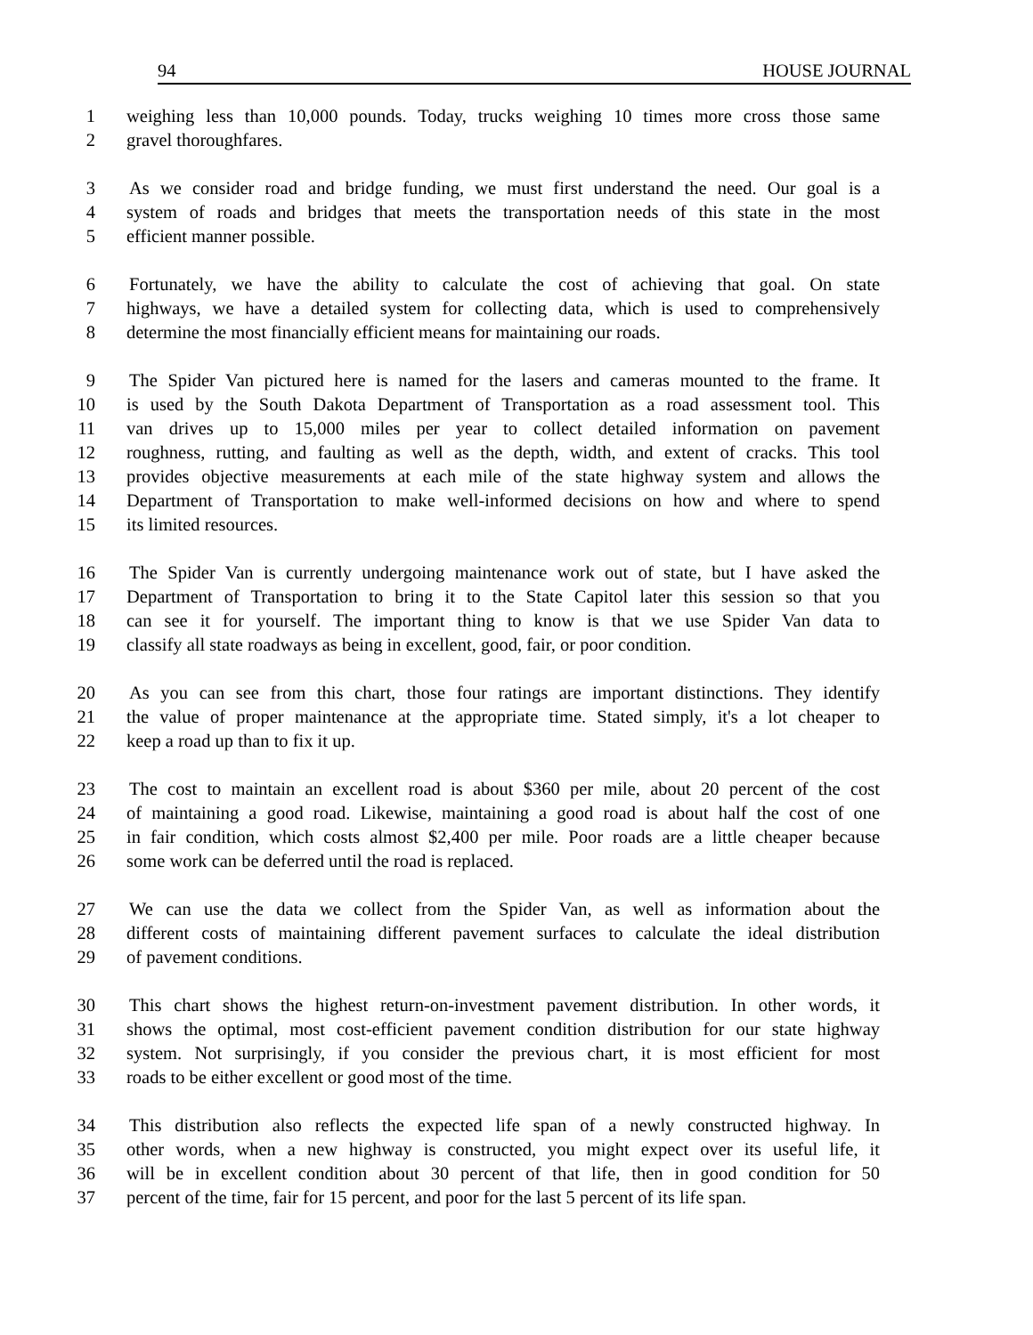94 HOUSE JOURNAL
1 weighing less than 10,000 pounds. Today, trucks weighing 10 times more cross those same
2 gravel thoroughfares.
3 As we consider road and bridge funding, we must first understand the need. Our goal is a
4 system of roads and bridges that meets the transportation needs of this state in the most
5 efficient manner possible.
6 Fortunately, we have the ability to calculate the cost of achieving that goal. On state
7 highways, we have a detailed system for collecting data, which is used to comprehensively
8 determine the most financially efficient means for maintaining our roads.
9 The Spider Van pictured here is named for the lasers and cameras mounted to the frame. It
10 is used by the South Dakota Department of Transportation as a road assessment tool. This
11 van drives up to 15,000 miles per year to collect detailed information on pavement
12 roughness, rutting, and faulting as well as the depth, width, and extent of cracks. This tool
13 provides objective measurements at each mile of the state highway system and allows the
14 Department of Transportation to make well-informed decisions on how and where to spend
15 its limited resources.
16 The Spider Van is currently undergoing maintenance work out of state, but I have asked the
17 Department of Transportation to bring it to the State Capitol later this session so that you
18 can see it for yourself. The important thing to know is that we use Spider Van data to
19 classify all state roadways as being in excellent, good, fair, or poor condition.
20 As you can see from this chart, those four ratings are important distinctions. They identify
21 the value of proper maintenance at the appropriate time. Stated simply, it's a lot cheaper to
22 keep a road up than to fix it up.
23 The cost to maintain an excellent road is about $360 per mile, about 20 percent of the cost
24 of maintaining a good road. Likewise, maintaining a good road is about half the cost of one
25 in fair condition, which costs almost $2,400 per mile. Poor roads are a little cheaper because
26 some work can be deferred until the road is replaced.
27 We can use the data we collect from the Spider Van, as well as information about the
28 different costs of maintaining different pavement surfaces to calculate the ideal distribution
29 of pavement conditions.
30 This chart shows the highest return-on-investment pavement distribution. In other words, it
31 shows the optimal, most cost-efficient pavement condition distribution for our state highway
32 system. Not surprisingly, if you consider the previous chart, it is most efficient for most
33 roads to be either excellent or good most of the time.
34 This distribution also reflects the expected life span of a newly constructed highway. In
35 other words, when a new highway is constructed, you might expect over its useful life, it
36 will be in excellent condition about 30 percent of that life, then in good condition for 50
37 percent of the time, fair for 15 percent, and poor for the last 5 percent of its life span.